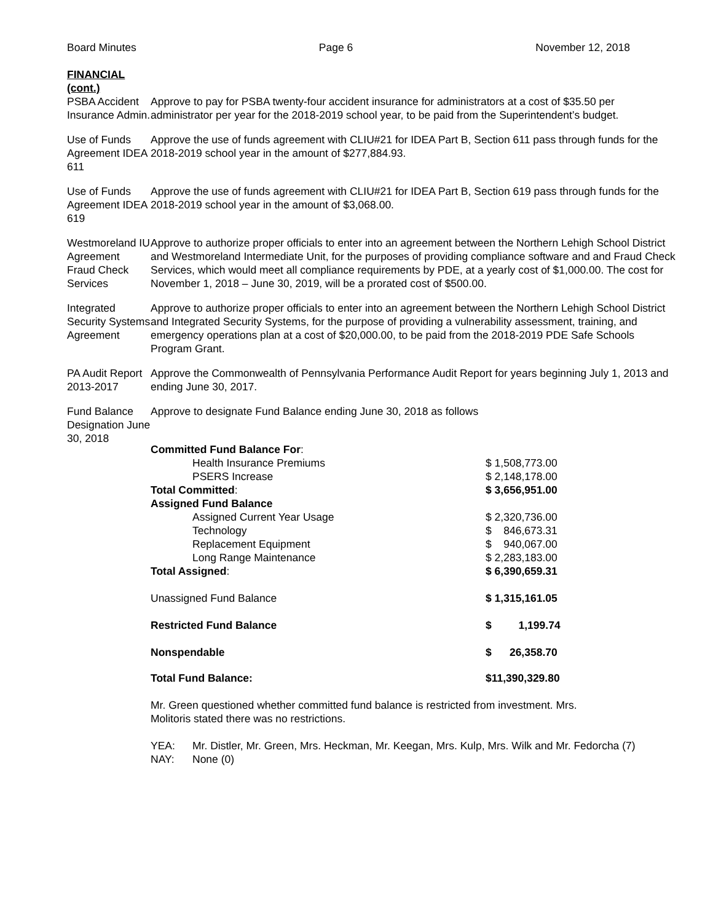Board Minutes Page 6 November 12, 2018
FINANCIAL
(cont.)
PSBA Accident Insurance Admin.
Approve to pay for PSBA twenty-four accident insurance for administrators at a cost of $35.50 per administrator per year for the 2018-2019 school year, to be paid from the Superintendent’s budget.
Use of Funds Agreement IDEA 611
Approve the use of funds agreement with CLIU#21 for IDEA Part B, Section 611 pass through funds for the 2018-2019 school year in the amount of $277,884.93.
Use of Funds Agreement IDEA 619
Approve the use of funds agreement with CLIU#21 for IDEA Part B, Section 619 pass through funds for the 2018-2019 school year in the amount of $3,068.00.
Westmoreland IU Agreement Fraud Check Services
Approve to authorize proper officials to enter into an agreement between the Northern Lehigh School District and Westmoreland Intermediate Unit, for the purposes of providing compliance software and and Fraud Check Services, which would meet all compliance requirements by PDE, at a yearly cost of $1,000.00. The cost for November 1, 2018 – June 30, 2019, will be a prorated cost of $500.00.
Integrated Security Systems Agreement
Approve to authorize proper officials to enter into an agreement between the Northern Lehigh School District and Integrated Security Systems, for the purpose of providing a vulnerability assessment, training, and emergency operations plan at a cost of $20,000.00, to be paid from the 2018-2019 PDE Safe Schools Program Grant.
PA Audit Report 2013-2017
Approve the Commonwealth of Pennsylvania Performance Audit Report for years beginning July 1, 2013 and ending June 30, 2017.
Fund Balance Designation June 30, 2018
Approve to designate Fund Balance ending June 30, 2018 as follows
| Committed Fund Balance For : | |
| Health Insurance Premiums | $ 1,508,773.00 |
| PSERS Increase | $ 2,148,178.00 |
| Total Committed : | $ 3,656,951.00 |
| Assigned Fund Balance | |
| Assigned Current Year Usage | $ 2,320,736.00 |
| Technology | $ 846,673.31 |
| Replacement Equipment | $ 940,067.00 |
| Long Range Maintenance | $ 2,283,183.00 |
| Total Assigned : | $ 6,390,659.31 |
| Unassigned Fund Balance | $ 1,315,161.05 |
| Restricted Fund Balance | $ 1,199.74 |
| Nonspendable | $ 26,358.70 |
| Total Fund Balance: | $11,390,329.80 |
Mr. Green questioned whether committed fund balance is restricted from investment. Mrs.
Molitoris stated there was no restrictions.
| YEA: | Mr. Distler, Mr. Green, Mrs. Heckman, Mr. Keegan, Mrs. Kulp, Mrs. Wilk and Mr. Fedorcha (7) |
| NAY: | None (0) |